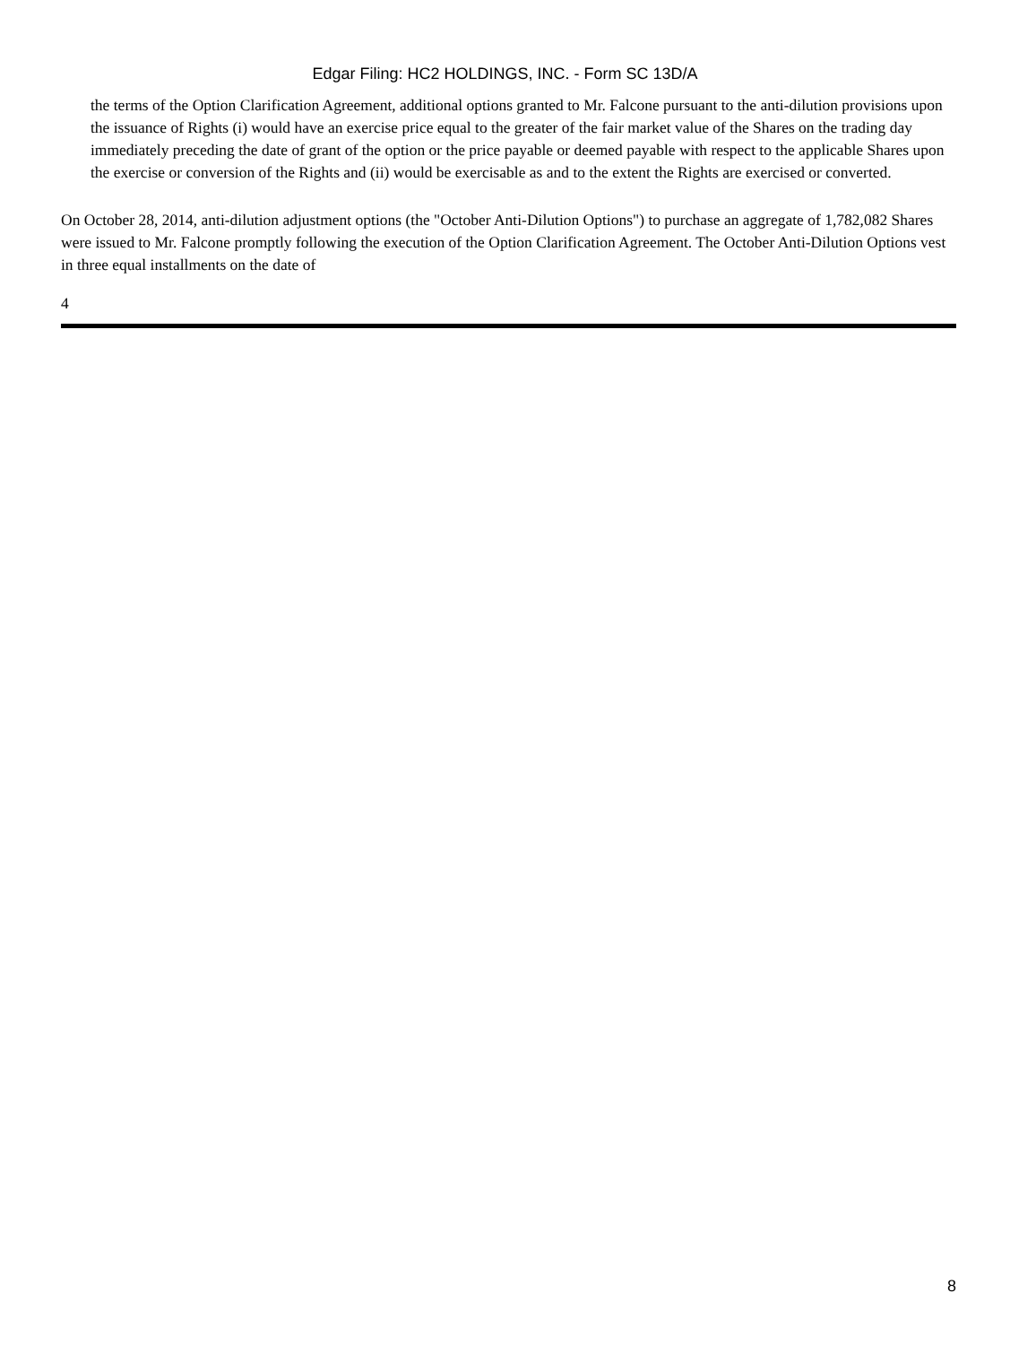Edgar Filing: HC2 HOLDINGS, INC. - Form SC 13D/A
the terms of the Option Clarification Agreement, additional options granted to Mr. Falcone pursuant to the anti-dilution provisions upon the issuance of Rights (i) would have an exercise price equal to the greater of the fair market value of the Shares on the trading day immediately preceding the date of grant of the option or the price payable or deemed payable with respect to the applicable Shares upon the exercise or conversion of the Rights and (ii) would be exercisable as and to the extent the Rights are exercised or converted.
On October 28, 2014, anti-dilution adjustment options (the "October Anti-Dilution Options") to purchase an aggregate of 1,782,082 Shares were issued to Mr. Falcone promptly following the execution of the Option Clarification Agreement. The October Anti-Dilution Options vest in three equal installments on the date of
4
8